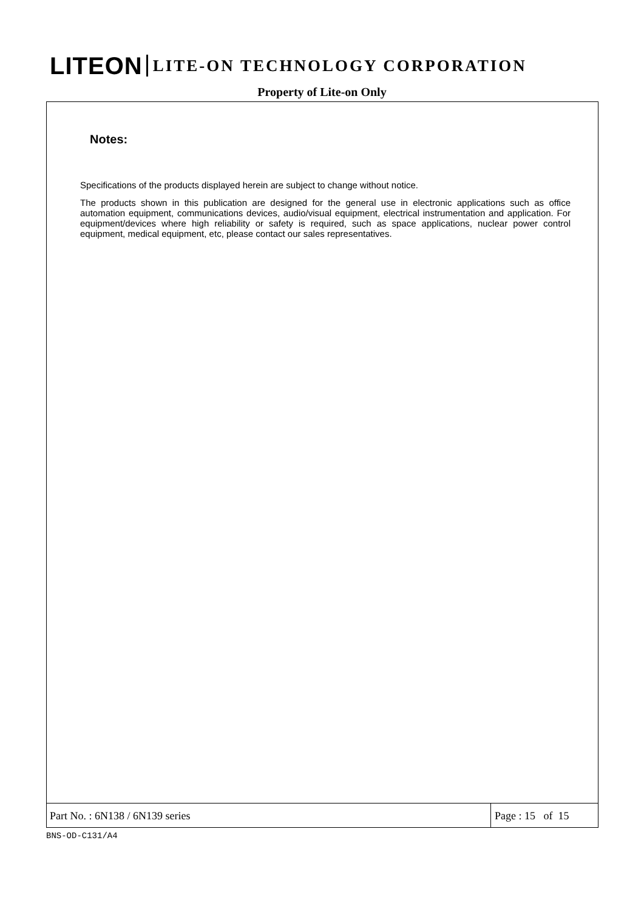LITEON LITE-ON TECHNOLOGY CORPORATION
Property of Lite-on Only
Notes:
Specifications of the products displayed herein are subject to change without notice.
The products shown in this publication are designed for the general use in electronic applications such as office automation equipment, communications devices, audio/visual equipment, electrical instrumentation and application. For equipment/devices where high reliability or safety is required, such as space applications, nuclear power control equipment, medical equipment, etc, please contact our sales representatives.
| Part No. : 6N138 / 6N139 series | Page : 15 of 15 |
BNS-OD-C131/A4